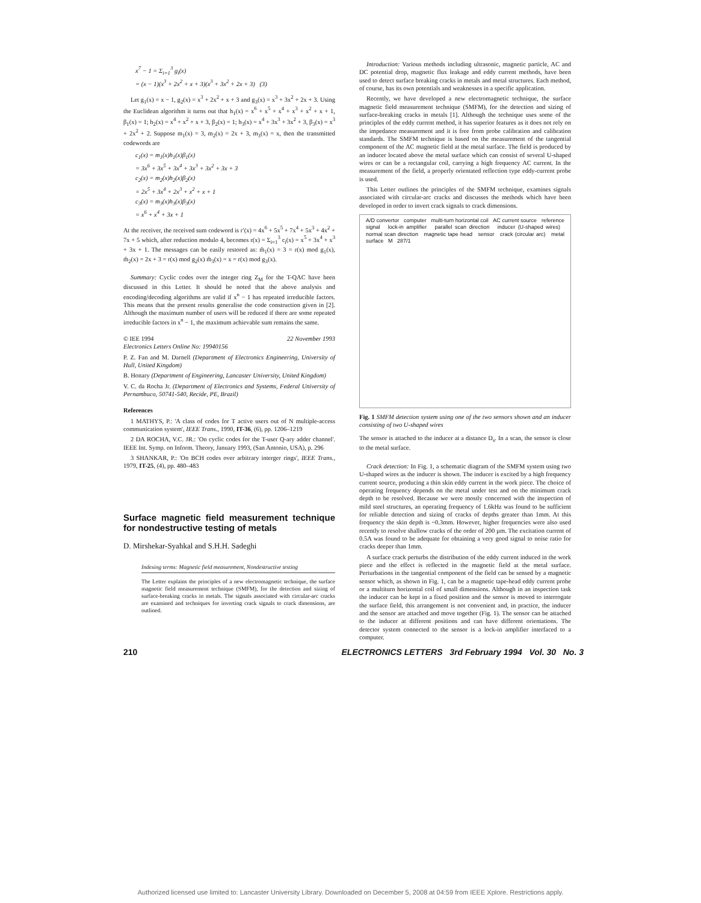x<sup>7</sup> − 1 = Σ<sub>i=1</sub><sup>3</sup> g<sub>i</sub>(x)
= (x − 1)(x<sup>3</sup> + 2x<sup>2</sup> + x + 3)(x<sup>3</sup> + 3x<sup>2</sup> + 2x + 3) (3)
Let g<sub>1</sub>(x) = x − 1, g<sub>2</sub>(x) = x<sup>3</sup> + 2x<sup>2</sup> + x + 3 and g<sub>3</sub>(x) = x<sup>3</sup> + 3x<sup>2</sup> + 2x + 3. Using the Euclidean algorithm it turns out that h<sub>1</sub>(x) = x<sup>6</sup> + x<sup>5</sup> + x<sup>4</sup> + x<sup>3</sup> + x<sup>2</sup> + x + 1, β<sub>1</sub>(x) = 1; h<sub>2</sub>(x) = x<sup>4</sup> + x<sup>2</sup> + x + 3, β<sub>2</sub>(x) = 1; h<sub>3</sub>(x) = x<sup>4</sup> + 3x<sup>3</sup> + 3x<sup>2</sup> + 3, β<sub>3</sub>(x) = x<sup>3</sup> + 2x<sup>2</sup> + 2. Suppose m<sub>1</sub>(x) = 3, m<sub>2</sub>(x) = 2x + 3, m<sub>3</sub>(x) = x, then the transmitted codewords are
c<sub>1</sub>(x) = m<sub>1</sub>(x)h<sub>1</sub>(x)β<sub>1</sub>(x)
= 3x<sup>6</sup> + 3x<sup>5</sup> + 3x<sup>4</sup> + 3x<sup>3</sup> + 3x<sup>2</sup> + 3x + 3
c<sub>2</sub>(x) = m<sub>2</sub>(x)h<sub>2</sub>(x)β<sub>2</sub>(x)
= 2x<sup>5</sup> + 3x<sup>4</sup> + 2x<sup>3</sup> + x<sup>2</sup> + x + 1
c<sub>3</sub>(x) = m<sub>3</sub>(x)h<sub>3</sub>(x)β<sub>3</sub>(x)
= x<sup>6</sup> + x<sup>4</sup> + 3x + 1
At the receiver, the received sum codeword is r′(x) = 4x<sup>6</sup> + 5x<sup>5</sup> + 7x<sup>4</sup> + 5x<sup>3</sup> + 4x<sup>2</sup> + 7x + 5 which, after reduction modulo 4, becomes r(x) = Σ<sub>i=1</sub><sup>3</sup> c<sub>i</sub>(x) = x<sup>5</sup> + 3x<sup>4</sup> + x<sup>3</sup> + 3x + 1. The messages can be easily restored as: m̂<sub>1</sub>(x) = 3 = r(x) mod g<sub>1</sub>(x), m̂<sub>2</sub>(x) = 2x + 3 = r(x) mod g<sub>2</sub>(x) m̂<sub>3</sub>(x) = x = r(x) mod g<sub>3</sub>(x).
Summary: Cyclic codes over the integer ring Z<sub>M</sub> for the T-QAC have been discussed in this Letter. It should be noted that the above analysis and encoding/decoding algorithms are valid if x<sup>n</sup> − 1 has repeated irreducible factors. This means that the present results generalise the code construction given in [2]. Although the maximum number of users will be reduced if there are some repeated irreducible factors in x<sup>n</sup> − 1, the maximum achievable sum remains the same.
© IEE 1994 22 November 1993
Electronics Letters Online No: 19940156
P. Z. Fan and M. Darnell (Department of Electronics Engineering, University of Hull, United Kingdom)
B. Honary (Department of Engineering, Lancaster University, United Kingdom)
V. C. da Rocha Jr. (Department of Electronics and Systems, Federal University of Pernambuco, 50741-540, Recide, PE, Brazil)
References
1 MATHYS, P.: 'A class of codes for T active users out of N multiple-access communication system', IEEE Trans., 1990, IT-36, (6), pp. 1206–1219
2 DA ROCHA, V.C. JR.: 'On cyclic codes for the T-user Q-ary adder channel'. IEEE Int. Symp. on Inform. Theory, January 1993, (San Antonio, USA), p. 296
3 SHANKAR, P.: 'On BCH codes over arbitrary interger rings', IEEE Trans., 1979, IT-25, (4), pp. 480–483
Surface magnetic field measurement technique for nondestructive testing of metals
D. Mirshekar-Syahkal and S.H.H. Sadeghi
Indexing terms: Magnetic field measurement, Nondestructive testing
The Letter explains the principles of a new electromagnetic technique, the surface magnetic field measurement technique (SMFM), for the detection and sizing of surface-breaking cracks in metals. The signals associated with circular-arc cracks are examined and techniques for inverting crack signals to crack dimensions, are outlined.
Introduction: Various methods including ultrasonic, magnetic particle, AC and DC potential drop, magnetic flux leakage and eddy current methods, have been used to detect surface breaking cracks in metals and metal structures. Each method, of course, has its own potentials and weaknesses in a specific application.
Recently, we have developed a new electromagnetic technique, the surface magnetic field measurement technique (SMFM), for the detection and sizing of surface-breaking cracks in metals [1]. Although the technique uses some of the principles of the eddy current method, it has superior features as it does not rely on the impedance measurement and it is free from probe calibration and calibration standards. The SMFM technique is based on the measurement of the tangential component of the AC magnetic field at the metal surface. The field is produced by an inducer located above the metal surface which can consist of several U-shaped wires or can be a rectangular coil, carrying a high frequency AC current. In the measurement of the field, a properly orientated reflection type eddy-current probe is used.
This Letter outlines the principles of the SMFM technique, examines signals associated with circular-arc cracks and discusses the methods which have been developed in order to invert crack signals to crack dimensions.
A/D convertor computer multi-turn horizontal coil AC current source reference signal lock-in amplifier parallel scan direction inducer (U-shaped wires) normal scan direction magnetic tape head sensor crack (circular arc) metal surface M 287/1
Fig. 1 SMFM detection system using one of the two sensors shown and an inducer consisting of two U-shaped wires
The sensor is attached to the inducer at a distance D<sub>s</sub>. In a scan, the sensor is close to the metal surface.
Crack detection: In Fig. 1, a schematic diagram of the SMFM system using two U-shaped wires as the inducer is shown. The inducer is excited by a high frequency current source, producing a thin skin eddy current in the work piece. The choice of operating frequency depends on the metal under test and on the minimum crack depth to be resolved. Because we were mostly concerned with the inspection of mild steel structures, an operating frequency of 1.6kHz was found to be sufficient for reliable detection and sizing of cracks of depths greater than 1mm. At this frequency the skin depth is ~0.3mm. However, higher frequencies were also used recently to resolve shallow cracks of the order of 200 µm. The excitation current of 0.5A was found to be adequate for obtaining a very good signal to noise ratio for cracks deeper than 1mm.
A surface crack perturbs the distribution of the eddy current induced in the work piece and the effect is reflected in the magnetic field at the metal surface. Perturbations in the tangential component of the field can be sensed by a magnetic sensor which, as shown in Fig. 1, can be a magnetic tape-head eddy current probe or a multiturn horizontal coil of small dimensions. Although in an inspection task the inducer can be kept in a fixed position and the sensor is moved to interrogate the surface field, this arrangement is not convenient and, in practice, the inducer and the sensor are attached and move together (Fig. 1). The sensor can be attached to the inducer at different positions and can have different orientations. The detector system connected to the sensor is a lock-in amplifier interfaced to a computer.
210 ELECTRONICS LETTERS 3rd February 1994 Vol. 30 No. 3
Authorized licensed use limited to: Lancaster University Library. Downloaded on December 5, 2008 at 04:59 from IEEE Xplore. Restrictions apply.